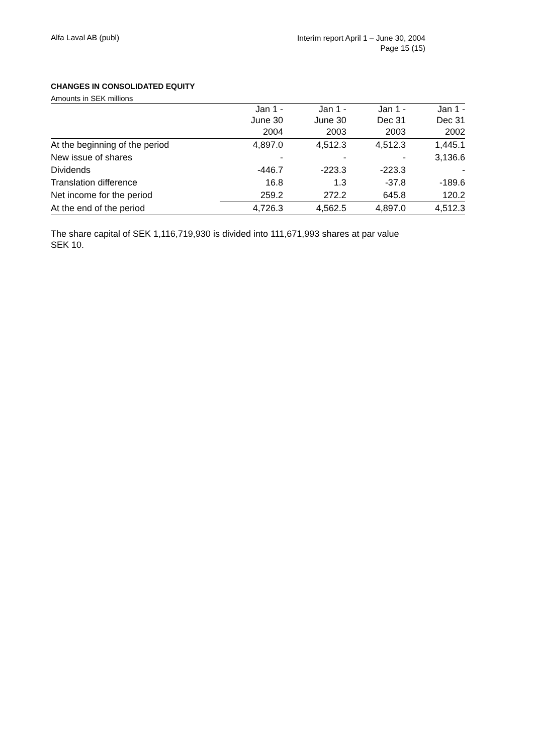Alfa Laval AB (publ)
Interim report April 1 – June 30, 2004
Page 15 (15)
CHANGES IN CONSOLIDATED EQUITY
Amounts in SEK millions
| | Jan 1 - June 30 | Jan 1 - June 30 | Jan 1 - Dec 31 | Jan 1 - Dec 31 |
| --- | --- | --- | --- | --- |
| | 2004 | 2003 | 2003 | 2002 |
| At the beginning of the period | 4,897.0 | 4,512.3 | 4,512.3 | 1,445.1 |
| New issue of shares | - | - | - | 3,136.6 |
| Dividends | -446.7 | -223.3 | -223.3 | - |
| Translation difference | 16.8 | 1.3 | -37.8 | -189.6 |
| Net income for the period | 259.2 | 272.2 | 645.8 | 120.2 |
| At the end of the period | 4,726.3 | 4,562.5 | 4,897.0 | 4,512.3 |
The share capital of SEK 1,116,719,930 is divided into 111,671,993 shares at par value SEK 10.